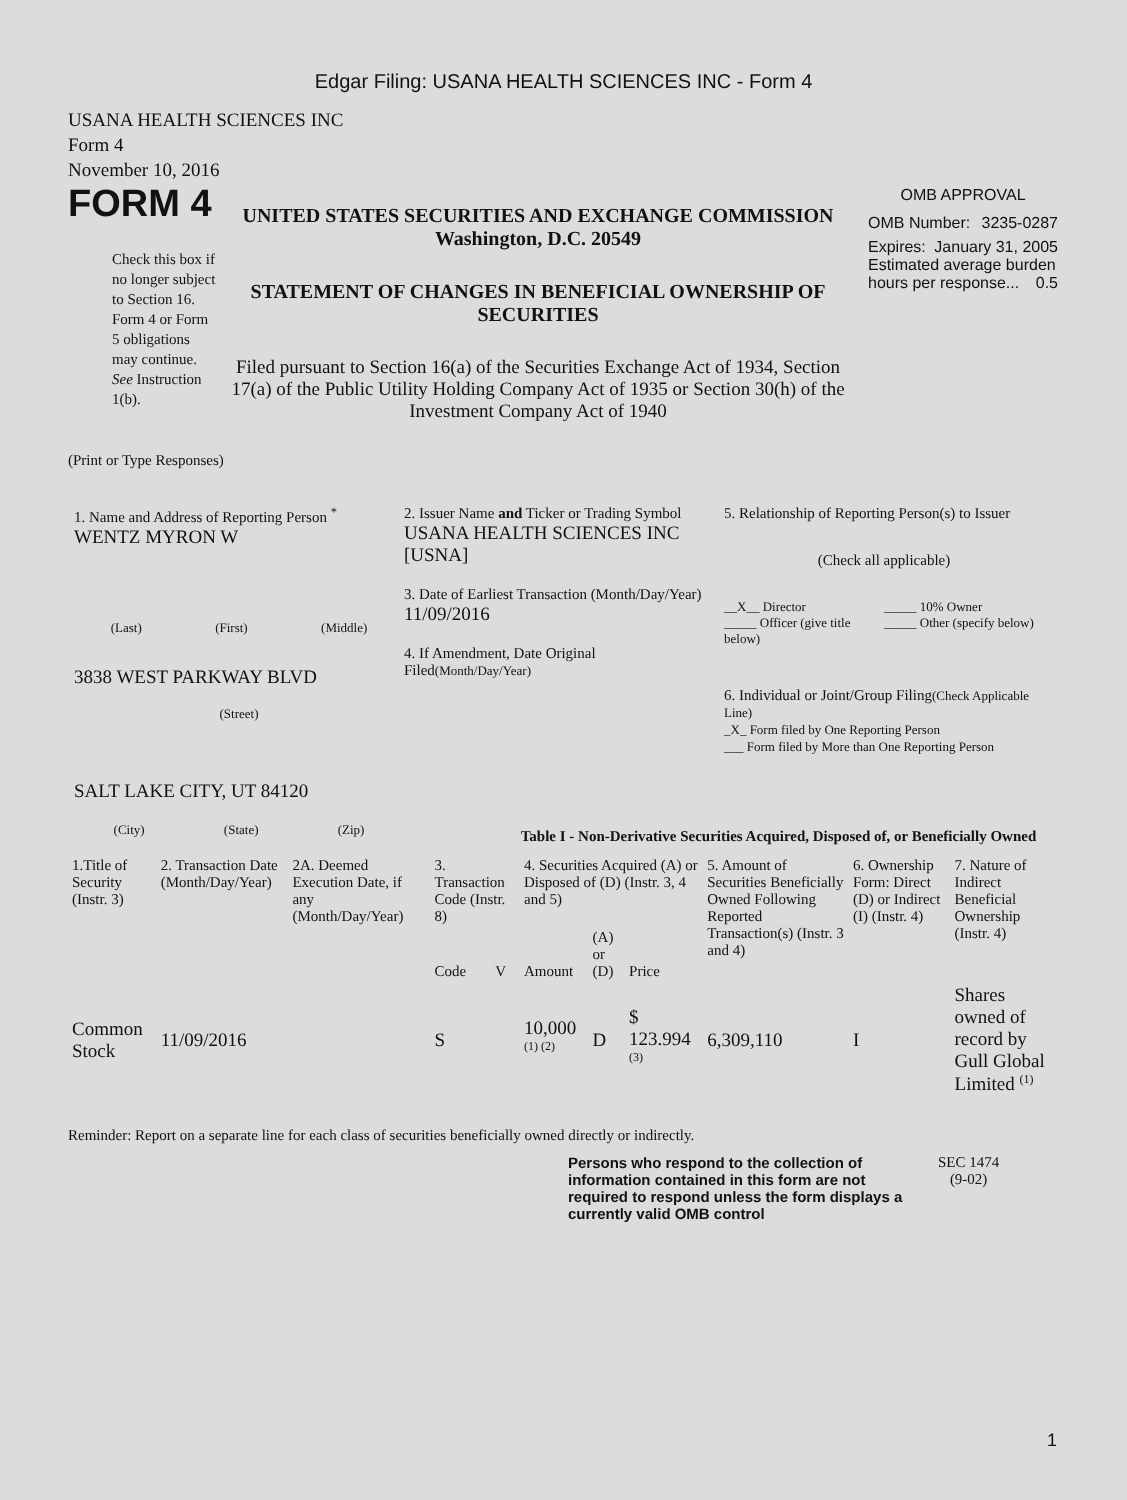Edgar Filing: USANA HEALTH SCIENCES INC - Form 4
USANA HEALTH SCIENCES INC
Form 4
November 10, 2016
FORM 4
Check this box if no longer subject to Section 16. Form 4 or Form 5 obligations may continue. See Instruction 1(b).
UNITED STATES SECURITIES AND EXCHANGE COMMISSION
Washington, D.C. 20549
STATEMENT OF CHANGES IN BENEFICIAL OWNERSHIP OF SECURITIES
Filed pursuant to Section 16(a) of the Securities Exchange Act of 1934, Section 17(a) of the Public Utility Holding Company Act of 1935 or Section 30(h) of the Investment Company Act of 1940
OMB APPROVAL
OMB Number: 3235-0287
Expires: January 31, 2005
Estimated average burden hours per response... 0.5
(Print or Type Responses)
1. Name and Address of Reporting Person <sup>*</sup>
WENTZ MYRON W
(Last) (First) (Middle)
3838 WEST PARKWAY BLVD
(Street)
SALT LAKE CITY, UT 84120
(City) (State) (Zip)
2. Issuer Name and Ticker or Trading Symbol
USANA HEALTH SCIENCES INC [USNA]
3. Date of Earliest Transaction (Month/Day/Year)
11/09/2016
4. If Amendment, Date Original Filed(Month/Day/Year)
5. Relationship of Reporting Person(s) to Issuer
(Check all applicable)
__X__ Director
_____ Officer (give title below)
_____ 10% Owner
_____ Other (specify below)
6. Individual or Joint/Group Filing(Check Applicable Line)
_X_ Form filed by One Reporting Person
___ Form filed by More than One Reporting Person
Table I - Non-Derivative Securities Acquired, Disposed of, or Beneficially Owned
| 1.Title of Security (Instr. 3) | 2. Transaction Date (Month/Day/Year) | 2A. Deemed Execution Date, if any (Month/Day/Year) | 3. Transaction Code (Instr. 8) | | 4. Securities Acquired (A) or Disposed of (D) (Instr. 3, 4 and 5) | | | 5. Amount of Securities Beneficially Owned Following Reported Transaction(s) (Instr. 3 and 4) | 6. Ownership Form: Direct (D) or Indirect (I) (Instr. 4) | 7. Nature of Indirect Beneficial Ownership (Instr. 4) |
| --- | --- | --- | --- | --- | --- | --- | --- | --- | --- | --- |
| | | | Code | V | Amount | (A) or (D) | Price | | | |
| Common Stock | 11/09/2016 | | S | | 10,000 <sup>(1) (2)</sup> | D | $ 123.994 <sup>(3)</sup> | 6,309,110 | I | Shares owned of record by Gull Global Limited <sup>(1)</sup> |
Reminder: Report on a separate line for each class of securities beneficially owned directly or indirectly.
Persons who respond to the collection of information contained in this form are not required to respond unless the form displays a currently valid OMB control
SEC 1474
(9-02)
1